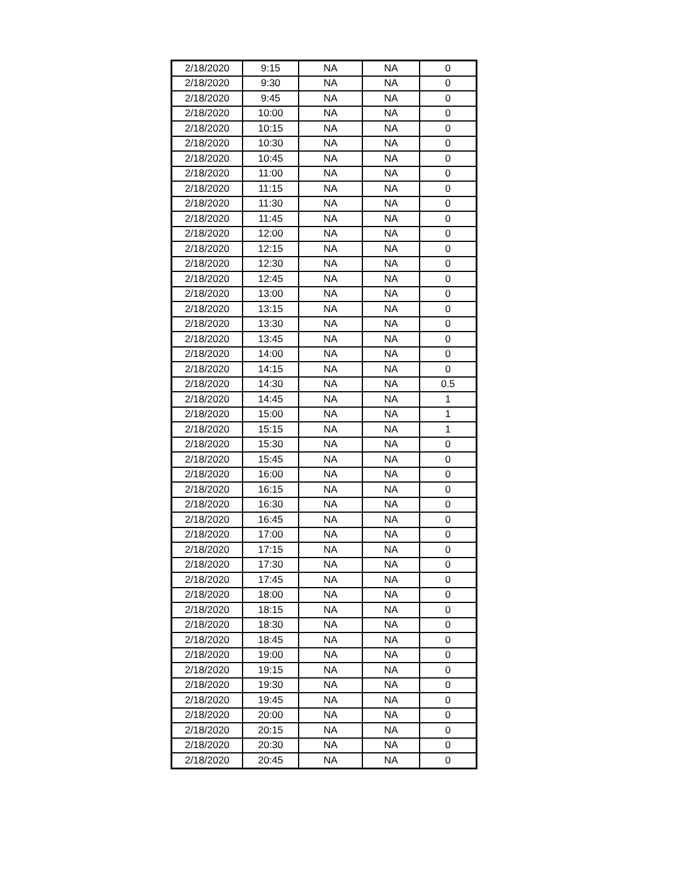| 2/18/2020 | 9:15 | NA | NA | 0 |
| 2/18/2020 | 9:30 | NA | NA | 0 |
| 2/18/2020 | 9:45 | NA | NA | 0 |
| 2/18/2020 | 10:00 | NA | NA | 0 |
| 2/18/2020 | 10:15 | NA | NA | 0 |
| 2/18/2020 | 10:30 | NA | NA | 0 |
| 2/18/2020 | 10:45 | NA | NA | 0 |
| 2/18/2020 | 11:00 | NA | NA | 0 |
| 2/18/2020 | 11:15 | NA | NA | 0 |
| 2/18/2020 | 11:30 | NA | NA | 0 |
| 2/18/2020 | 11:45 | NA | NA | 0 |
| 2/18/2020 | 12:00 | NA | NA | 0 |
| 2/18/2020 | 12:15 | NA | NA | 0 |
| 2/18/2020 | 12:30 | NA | NA | 0 |
| 2/18/2020 | 12:45 | NA | NA | 0 |
| 2/18/2020 | 13:00 | NA | NA | 0 |
| 2/18/2020 | 13:15 | NA | NA | 0 |
| 2/18/2020 | 13:30 | NA | NA | 0 |
| 2/18/2020 | 13:45 | NA | NA | 0 |
| 2/18/2020 | 14:00 | NA | NA | 0 |
| 2/18/2020 | 14:15 | NA | NA | 0 |
| 2/18/2020 | 14:30 | NA | NA | 0.5 |
| 2/18/2020 | 14:45 | NA | NA | 1 |
| 2/18/2020 | 15:00 | NA | NA | 1 |
| 2/18/2020 | 15:15 | NA | NA | 1 |
| 2/18/2020 | 15:30 | NA | NA | 0 |
| 2/18/2020 | 15:45 | NA | NA | 0 |
| 2/18/2020 | 16:00 | NA | NA | 0 |
| 2/18/2020 | 16:15 | NA | NA | 0 |
| 2/18/2020 | 16:30 | NA | NA | 0 |
| 2/18/2020 | 16:45 | NA | NA | 0 |
| 2/18/2020 | 17:00 | NA | NA | 0 |
| 2/18/2020 | 17:15 | NA | NA | 0 |
| 2/18/2020 | 17:30 | NA | NA | 0 |
| 2/18/2020 | 17:45 | NA | NA | 0 |
| 2/18/2020 | 18:00 | NA | NA | 0 |
| 2/18/2020 | 18:15 | NA | NA | 0 |
| 2/18/2020 | 18:30 | NA | NA | 0 |
| 2/18/2020 | 18:45 | NA | NA | 0 |
| 2/18/2020 | 19:00 | NA | NA | 0 |
| 2/18/2020 | 19:15 | NA | NA | 0 |
| 2/18/2020 | 19:30 | NA | NA | 0 |
| 2/18/2020 | 19:45 | NA | NA | 0 |
| 2/18/2020 | 20:00 | NA | NA | 0 |
| 2/18/2020 | 20:15 | NA | NA | 0 |
| 2/18/2020 | 20:30 | NA | NA | 0 |
| 2/18/2020 | 20:45 | NA | NA | 0 |